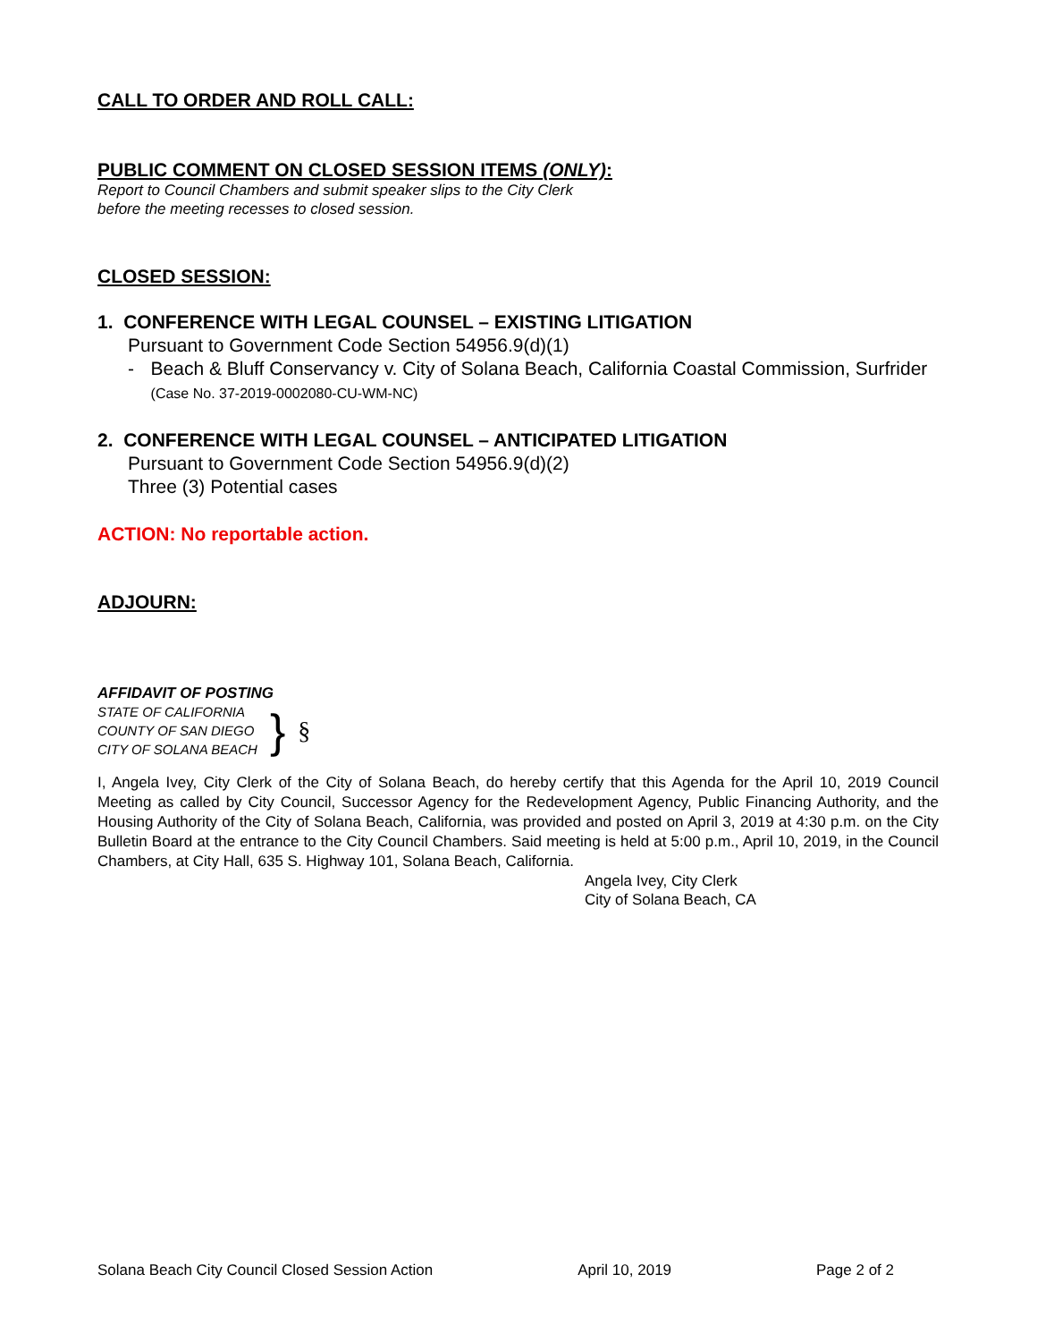CALL TO ORDER AND ROLL CALL:
PUBLIC COMMENT ON CLOSED SESSION ITEMS (ONLY):
Report to Council Chambers and submit speaker slips to the City Clerk
before the meeting recesses to closed session.
CLOSED SESSION:
1. CONFERENCE WITH LEGAL COUNSEL – EXISTING LITIGATION
Pursuant to Government Code Section 54956.9(d)(1)
- Beach & Bluff Conservancy v. City of Solana Beach, California Coastal Commission, Surfrider (Case No. 37-2019-0002080-CU-WM-NC)
2. CONFERENCE WITH LEGAL COUNSEL – ANTICIPATED LITIGATION
Pursuant to Government Code Section 54956.9(d)(2)
Three (3) Potential cases
ACTION: No reportable action.
ADJOURN:
AFFIDAVIT OF POSTING
STATE OF CALIFORNIA
COUNTY OF SAN DIEGO
CITY OF SOLANA BEACH
} §
I, Angela Ivey, City Clerk of the City of Solana Beach, do hereby certify that this Agenda for the April 10, 2019 Council Meeting as called by City Council, Successor Agency for the Redevelopment Agency, Public Financing Authority, and the Housing Authority of the City of Solana Beach, California, was provided and posted on April 3, 2019 at 4:30 p.m. on the City Bulletin Board at the entrance to the City Council Chambers. Said meeting is held at 5:00 p.m., April 10, 2019, in the Council Chambers, at City Hall, 635 S. Highway 101, Solana Beach, California.
Angela Ivey, City Clerk
City of Solana Beach, CA
Solana Beach City Council Closed Session Action April 10, 2019 Page 2 of 2